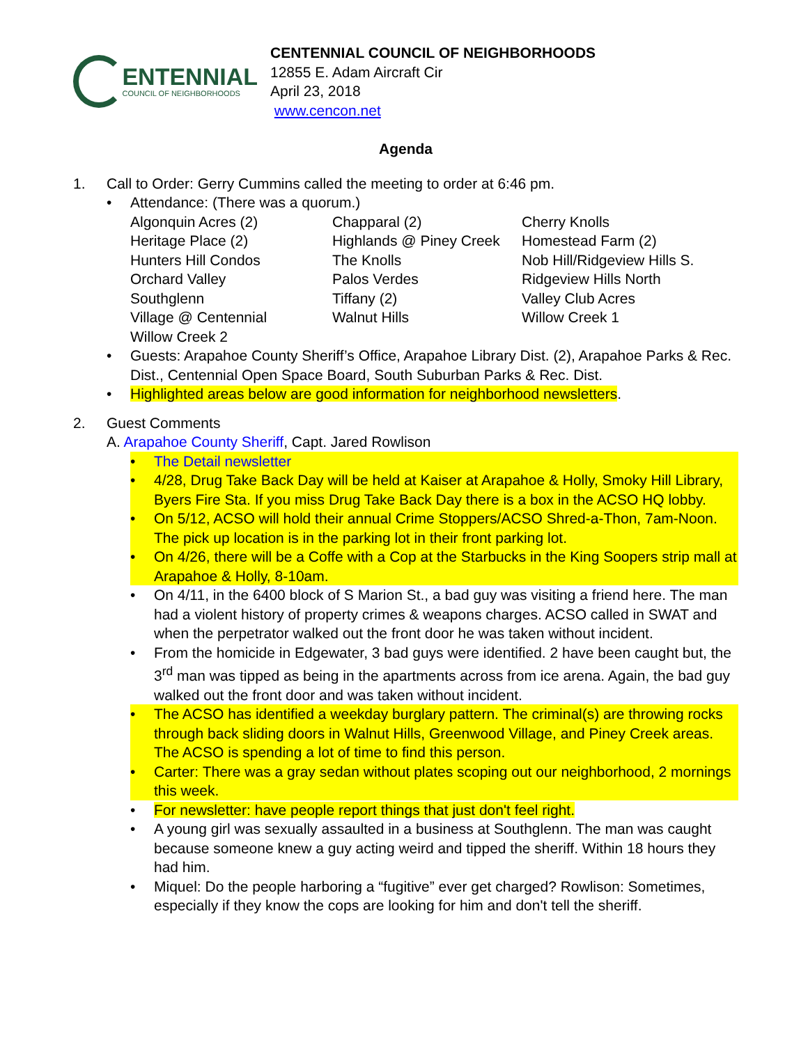ENTENNIAL
COUNCIL OF NEIGHBORHOODS
CENTENNIAL COUNCIL OF NEIGHBORHOODS
12855 E. Adam Aircraft Cir
April 23, 2018
www.cencon.net
Agenda
1. Call to Order: Gerry Cummins called the meeting to order at 6:46 pm.
• Attendance: (There was a quorum.)
| Algonquin Acres (2) | Chapparal (2) | Cherry Knolls |
| Heritage Place (2) | Highlands @ Piney Creek | Homestead Farm (2) |
| Hunters Hill Condos | The Knolls | Nob Hill/Ridgeview Hills S. |
| Orchard Valley | Palos Verdes | Ridgeview Hills North |
| Southglenn | Tiffany (2) | Valley Club Acres |
| Village @ Centennial | Walnut Hills | Willow Creek 1 |
| Willow Creek 2 | | |
• Guests: Arapahoe County Sheriff’s Office, Arapahoe Library Dist. (2), Arapahoe Parks & Rec. Dist., Centennial Open Space Board, South Suburban Parks & Rec. Dist.
• Highlighted areas below are good information for neighborhood newsletters.
2. Guest Comments
A. Arapahoe County Sheriff, Capt. Jared Rowlison
• The Detail newsletter
• 4/28, Drug Take Back Day will be held at Kaiser at Arapahoe & Holly, Smoky Hill Library, Byers Fire Sta. If you miss Drug Take Back Day there is a box in the ACSO HQ lobby.
• On 5/12, ACSO will hold their annual Crime Stoppers/ACSO Shred-a-Thon, 7am-Noon. The pick up location is in the parking lot in their front parking lot.
• On 4/26, there will be a Coffe with a Cop at the Starbucks in the King Soopers strip mall at Arapahoe & Holly, 8-10am.
• On 4/11, in the 6400 block of S Marion St., a bad guy was visiting a friend here. The man had a violent history of property crimes & weapons charges. ACSO called in SWAT and when the perpetrator walked out the front door he was taken without incident.
• From the homicide in Edgewater, 3 bad guys were identified. 2 have been caught but, the 3<sup>rd</sup> man was tipped as being in the apartments across from ice arena. Again, the bad guy walked out the front door and was taken without incident.
• The ACSO has identified a weekday burglary pattern. The criminal(s) are throwing rocks through back sliding doors in Walnut Hills, Greenwood Village, and Piney Creek areas. The ACSO is spending a lot of time to find this person.
• Carter: There was a gray sedan without plates scoping out our neighborhood, 2 mornings this week.
• For newsletter: have people report things that just don't feel right.
• A young girl was sexually assaulted in a business at Southglenn. The man was caught because someone knew a guy acting weird and tipped the sheriff. Within 18 hours they had him.
• Miquel: Do the people harboring a “fugitive” ever get charged? Rowlison: Sometimes, especially if they know the cops are looking for him and don't tell the sheriff.